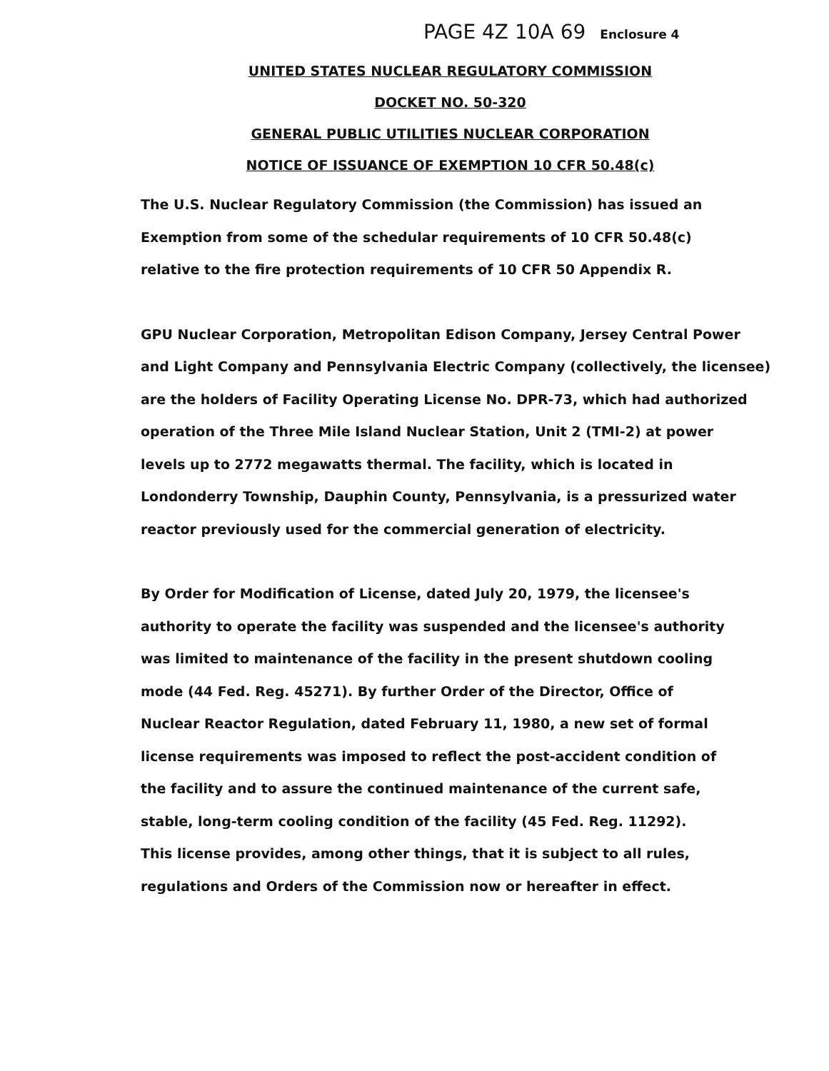PAGE 4Z 10A 69 Enclosure 4
UNITED STATES NUCLEAR REGULATORY COMMISSION
DOCKET NO. 50-320
GENERAL PUBLIC UTILITIES NUCLEAR CORPORATION
NOTICE OF ISSUANCE OF EXEMPTION 10 CFR 50.48(c)
The U.S. Nuclear Regulatory Commission (the Commission) has issued an
Exemption from some of the schedular requirements of 10 CFR 50.48(c)
relative to the fire protection requirements of 10 CFR 50 Appendix R.
GPU Nuclear Corporation, Metropolitan Edison Company, Jersey Central Power
and Light Company and Pennsylvania Electric Company (collectively, the licensee)
are the holders of Facility Operating License No. DPR-73, which had authorized
operation of the Three Mile Island Nuclear Station, Unit 2 (TMI-2) at power
levels up to 2772 megawatts thermal. The facility, which is located in
Londonderry Township, Dauphin County, Pennsylvania, is a pressurized water
reactor previously used for the commercial generation of electricity.
By Order for Modification of License, dated July 20, 1979, the licensee's
authority to operate the facility was suspended and the licensee's authority
was limited to maintenance of the facility in the present shutdown cooling
mode (44 Fed. Reg. 45271). By further Order of the Director, Office of
Nuclear Reactor Regulation, dated February 11, 1980, a new set of formal
license requirements was imposed to reflect the post-accident condition of
the facility and to assure the continued maintenance of the current safe,
stable, long-term cooling condition of the facility (45 Fed. Reg. 11292).
This license provides, among other things, that it is subject to all rules,
regulations and Orders of the Commission now or hereafter in effect.